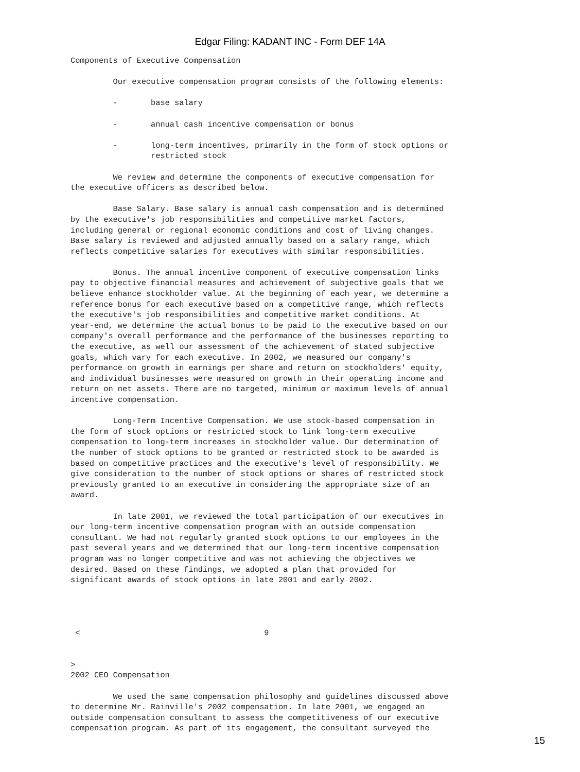Edgar Filing: KADANT INC - Form DEF 14A
Components of Executive Compensation

         Our executive compensation program consists of the following elements:

         -       base salary

         -       annual cash incentive compensation or bonus

         -       long-term incentives, primarily in the form of stock options or
                 restricted stock

         We review and determine the components of executive compensation for
the executive officers as described below.

         Base Salary. Base salary is annual cash compensation and is determined
by the executive's job responsibilities and competitive market factors,
including general or regional economic conditions and cost of living changes.
Base salary is reviewed and adjusted annually based on a salary range, which
reflects competitive salaries for executives with similar responsibilities.

         Bonus. The annual incentive component of executive compensation links
pay to objective financial measures and achievement of subjective goals that we
believe enhance stockholder value. At the beginning of each year, we determine a
reference bonus for each executive based on a competitive range, which reflects
the executive's job responsibilities and competitive market conditions. At
year-end, we determine the actual bonus to be paid to the executive based on our
company's overall performance and the performance of the businesses reporting to
the executive, as well our assessment of the achievement of stated subjective
goals, which vary for each executive. In 2002, we measured our company's
performance on growth in earnings per share and return on stockholders' equity,
and individual businesses were measured on growth in their operating income and
return on net assets. There are no targeted, minimum or maximum levels of annual
incentive compensation.

         Long-Term Incentive Compensation. We use stock-based compensation in
the form of stock options or restricted stock to link long-term executive
compensation to long-term increases in stockholder value. Our determination of
the number of stock options to be granted or restricted stock to be awarded is
based on competitive practices and the executive's level of responsibility. We
give consideration to the number of stock options or shares of restricted stock
previously granted to an executive in considering the appropriate size of an
award.

         In late 2001, we reviewed the total participation of our executives in
our long-term incentive compensation program with an outside compensation
consultant. We had not regularly granted stock options to our employees in the
past several years and we determined that our long-term incentive compensation
program was no longer competitive and was not achieving the objectives we
desired. Based on these findings, we adopted a plan that provided for
significant awards of stock options in late 2001 and early 2002.




 <                                       9


>
2002 CEO Compensation

         We used the same compensation philosophy and guidelines discussed above
to determine Mr. Rainville's 2002 compensation. In late 2001, we engaged an
outside compensation consultant to assess the competitiveness of our executive
compensation program. As part of its engagement, the consultant surveyed the
15